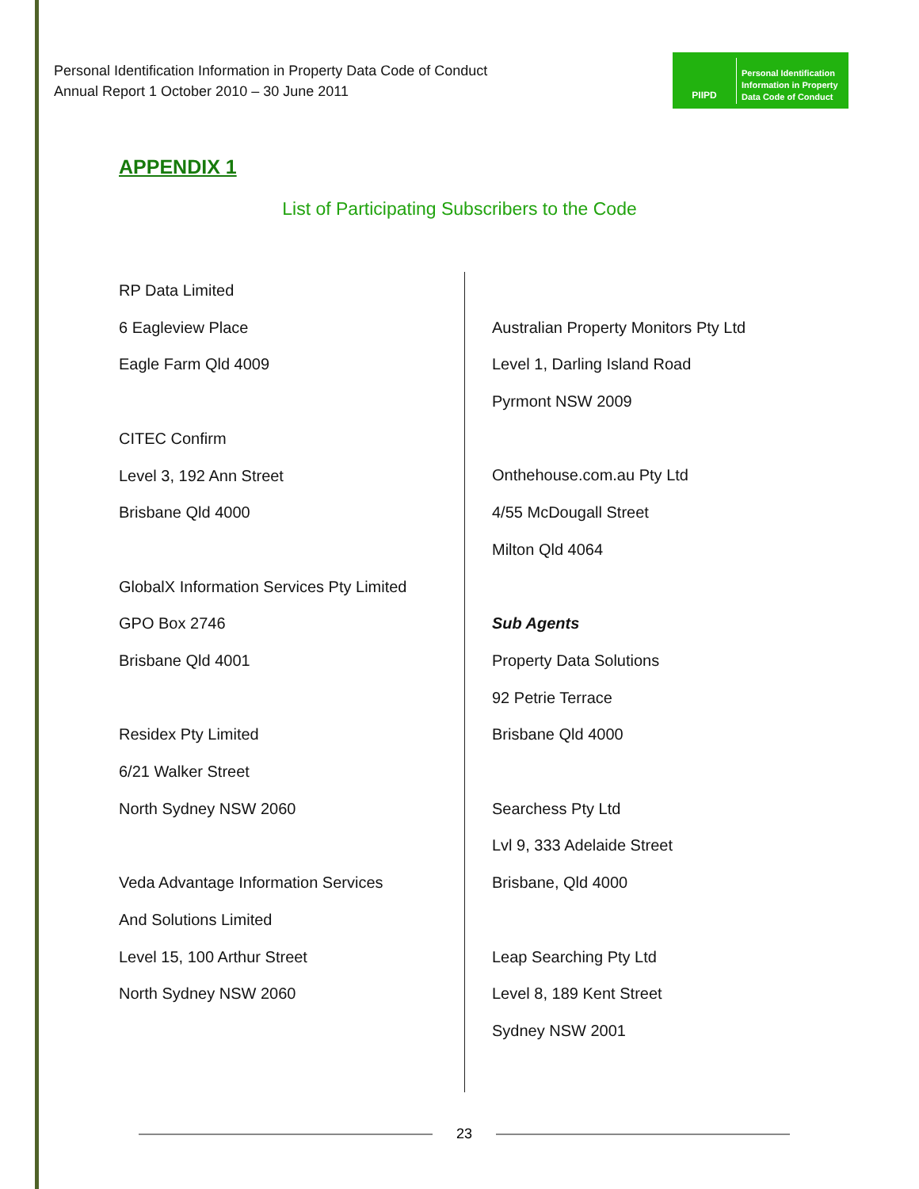Personal Identification Information in Property Data Code of Conduct
Annual Report 1 October 2010 – 30 June 2011
PIIPD
Personal Identification
Information in Property
Data Code of Conduct
APPENDIX 1
List of Participating Subscribers to the Code
RP Data Limited
6 Eagleview Place
Eagle Farm Qld 4009
CITEC Confirm
Level 3, 192 Ann Street
Brisbane Qld 4000
GlobalX Information Services Pty Limited
GPO Box 2746
Brisbane Qld 4001
Residex Pty Limited
6/21 Walker Street
North Sydney NSW 2060
Veda Advantage Information Services
And Solutions Limited
Level 15, 100 Arthur Street
North Sydney NSW 2060
Australian Property Monitors Pty Ltd
Level 1, Darling Island Road
Pyrmont NSW 2009
Onthehouse.com.au Pty Ltd
4/55 McDougall Street
Milton Qld 4064
Sub Agents
Property Data Solutions
92 Petrie Terrace
Brisbane Qld 4000
Searchess Pty Ltd
Lvl 9, 333 Adelaide Street
Brisbane, Qld 4000
Leap Searching Pty Ltd
Level 8, 189 Kent Street
Sydney NSW 2001
23